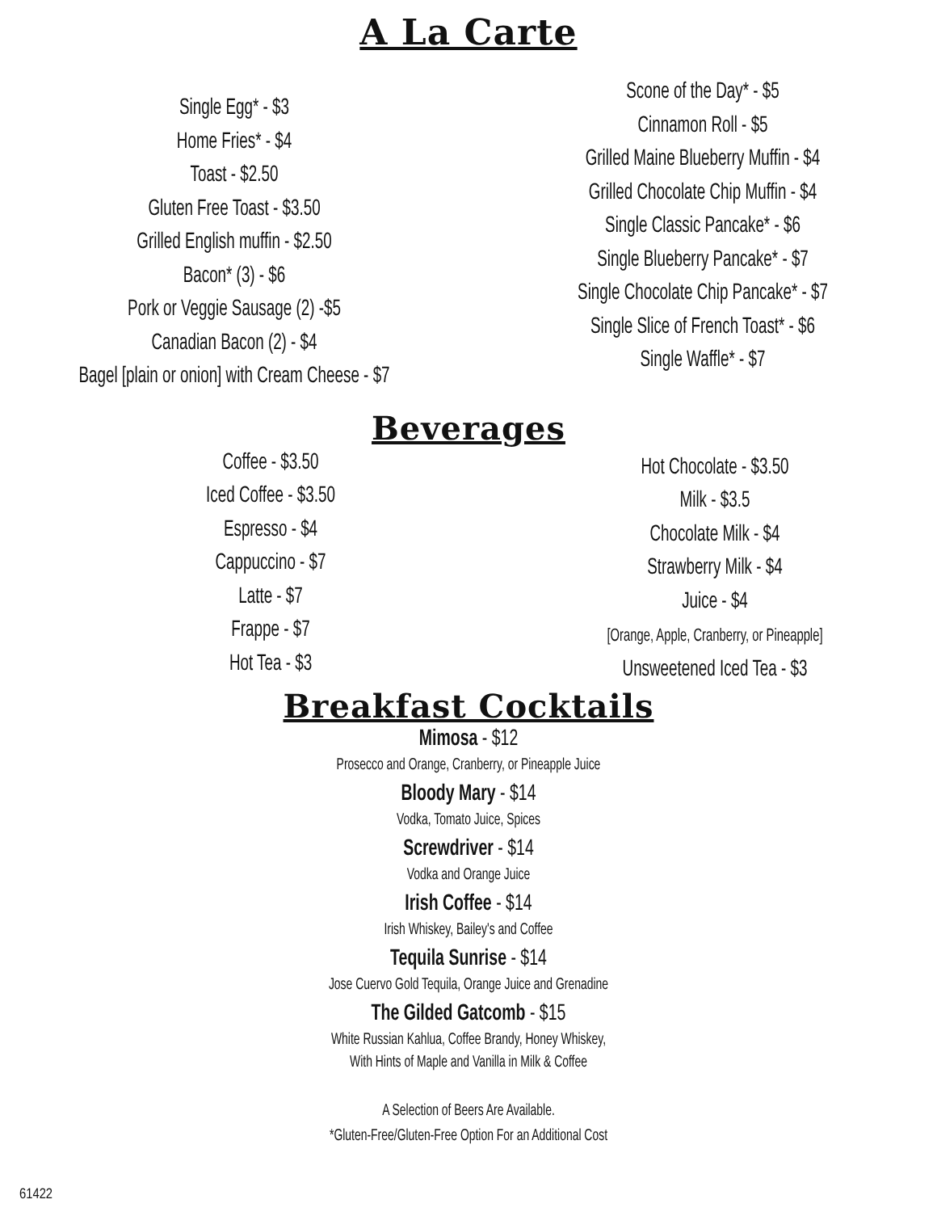A La Carte
Single Egg* - $3
Home Fries* - $4
Toast - $2.50
Gluten Free Toast - $3.50
Grilled English muffin - $2.50
Bacon* (3) - $6
Pork or Veggie Sausage (2) -$5
Canadian Bacon (2) - $4
Bagel [plain or onion] with Cream Cheese - $7
Scone of the Day* - $5
Cinnamon Roll - $5
Grilled Maine Blueberry Muffin - $4
Grilled Chocolate Chip Muffin - $4
Single Classic Pancake* - $6
Single Blueberry Pancake* - $7
Single Chocolate Chip Pancake* - $7
Single Slice of French Toast* - $6
Single Waffle* - $7
Beverages
Coffee - $3.50
Iced Coffee - $3.50
Espresso - $4
Cappuccino - $7
Latte - $7
Frappe - $7
Hot Tea - $3
Hot Chocolate - $3.50
Milk - $3.5
Chocolate Milk - $4
Strawberry Milk - $4
Juice - $4
[Orange, Apple, Cranberry, or Pineapple]
Unsweetened Iced Tea - $3
Breakfast Cocktails
Mimosa - $12
Prosecco and Orange, Cranberry, or Pineapple Juice
Bloody Mary - $14
Vodka, Tomato Juice, Spices
Screwdriver - $14
Vodka and Orange Juice
Irish Coffee - $14
Irish Whiskey, Bailey's and Coffee
Tequila Sunrise - $14
Jose Cuervo Gold Tequila, Orange Juice and Grenadine
The Gilded Gatcomb - $15
White Russian Kahlua, Coffee Brandy, Honey Whiskey,
With Hints of Maple and Vanilla in Milk & Coffee
A Selection of Beers Are Available.
*Gluten-Free/Gluten-Free Option For an Additional Cost
61422